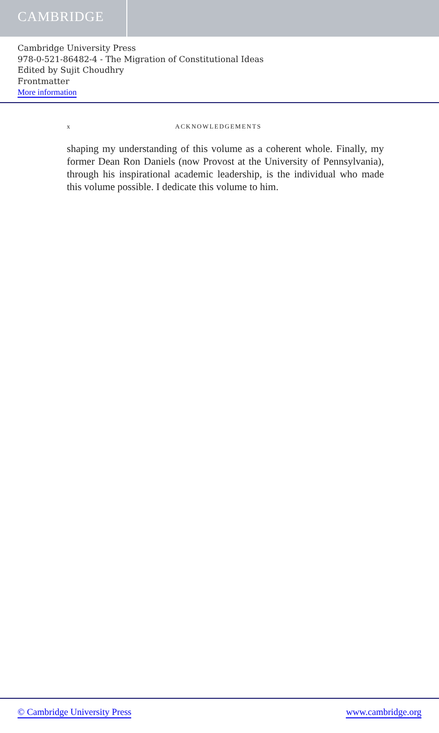CAMBRIDGE
Cambridge University Press
978-0-521-86482-4 - The Migration of Constitutional Ideas
Edited by Sujit Choudhry
Frontmatter
More information
x ACKNOWLEDGEMENTS
shaping my understanding of this volume as a coherent whole. Finally, my former Dean Ron Daniels (now Provost at the University of Pennsylvania), through his inspirational academic leadership, is the individual who made this volume possible. I dedicate this volume to him.
© Cambridge University Press www.cambridge.org